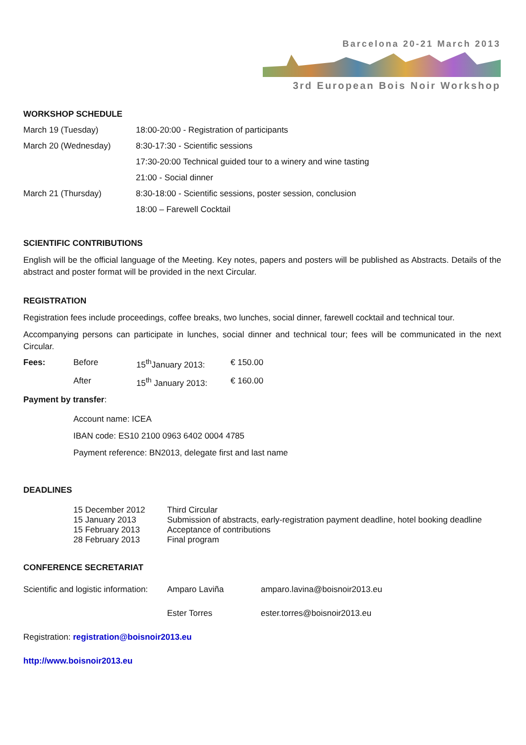Barcelona 20-21 March 2013
3rd European Bois Noir Workshop
WORKSHOP SCHEDULE
| March 19 (Tuesday) | 18:00-20:00 - Registration of participants |
| March 20 (Wednesday) | 8:30-17:30 - Scientific sessions |
| | 17:30-20:00 Technical guided tour to a winery and wine tasting |
| | 21:00 - Social dinner |
| March 21 (Thursday) | 8:30-18:00 - Scientific sessions, poster session, conclusion |
| | 18:00 – Farewell Cocktail |
SCIENTIFIC CONTRIBUTIONS
English will be the official language of the Meeting. Key notes, papers and posters will be published as Abstracts. Details of the abstract and poster format will be provided in the next Circular.
REGISTRATION
Registration fees include proceedings, coffee breaks, two lunches, social dinner, farewell cocktail and technical tour.
Accompanying persons can participate in lunches, social dinner and technical tour; fees will be communicated in the next Circular.
| Fees: | Before | 15<sup>th</sup>January 2013: | € 150.00 |
| | After | 15<sup>th</sup> January 2013: | € 160.00 |
Payment by transfer:
Account name: ICEA
IBAN code: ES10 2100 0963 6402 0004 4785
Payment reference: BN2013, delegate first and last name
DEADLINES
| 15 December 2012 | Third Circular |
| 15 January 2013 | Submission of abstracts, early-registration payment deadline, hotel booking deadline |
| 15 February 2013 | Acceptance of contributions |
| 28 February 2013 | Final program |
CONFERENCE SECRETARIAT
| Scientific and logistic information: | Amparo Laviña | amparo.lavina@boisnoir2013.eu |
| | Ester Torres | ester.torres@boisnoir2013.eu |
Registration: registration@boisnoir2013.eu
http://www.boisnoir2013.eu